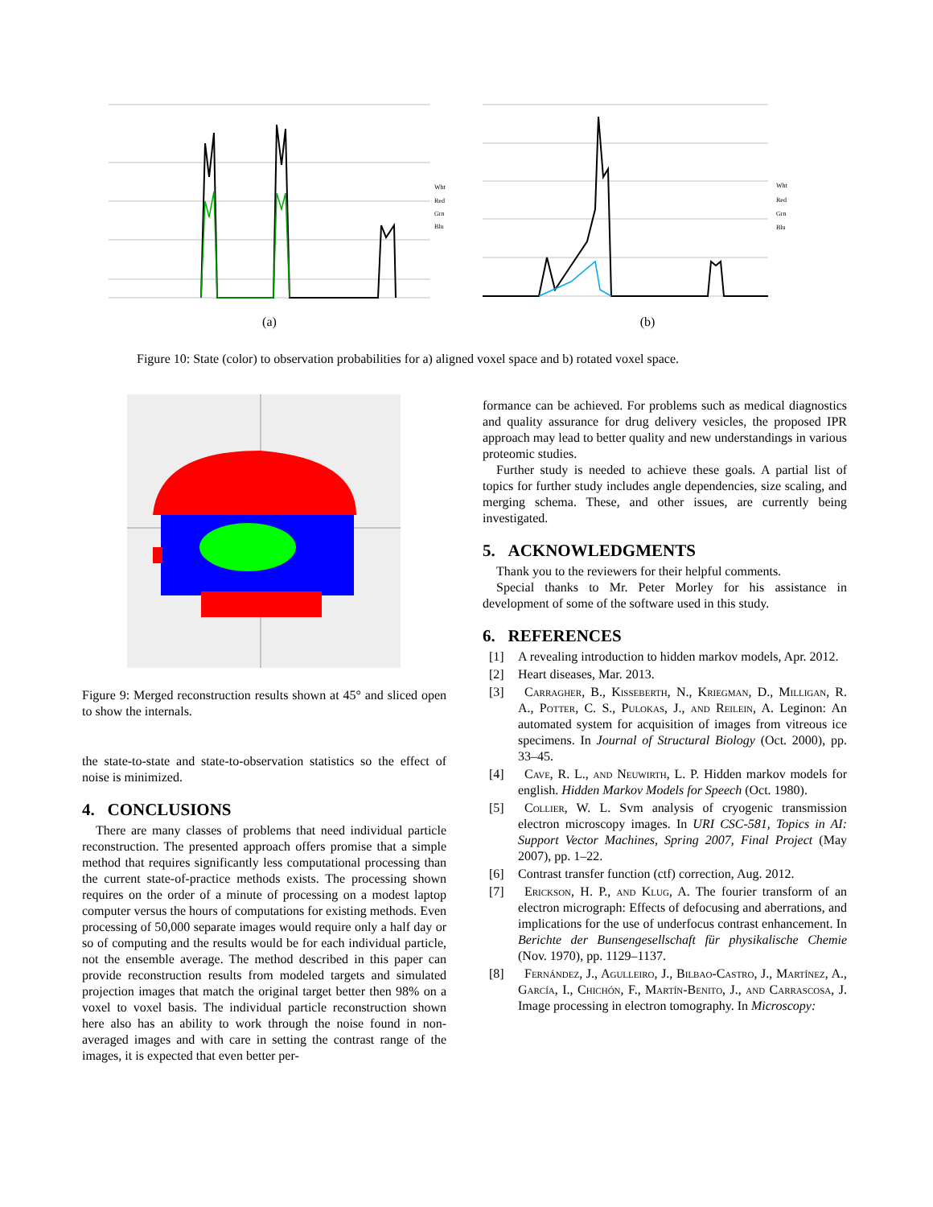Wht
Red
Grn
Blu
(a)
Wht
Red
Grn
Blu
(b)
Figure 10: State (color) to observation probabilities for a) aligned voxel space and b) rotated voxel space.
Figure 9: Merged reconstruction results shown at 45° and sliced open to show the internals.
the state-to-state and state-to-observation statistics so the effect of noise is minimized.
4. CONCLUSIONS
There are many classes of problems that need individual particle reconstruction. The presented approach offers promise that a simple method that requires significantly less computational processing than the current state-of-practice methods exists. The processing shown requires on the order of a minute of processing on a modest laptop computer versus the hours of computations for existing methods. Even processing of 50,000 separate images would require only a half day or so of computing and the results would be for each individual particle, not the ensemble average. The method described in this paper can provide reconstruction results from modeled targets and simulated projection images that match the original target better then 98% on a voxel to voxel basis. The individual particle reconstruction shown here also has an ability to work through the noise found in non-averaged images and with care in setting the contrast range of the images, it is expected that even better per-
formance can be achieved. For problems such as medical diagnostics and quality assurance for drug delivery vesicles, the proposed IPR approach may lead to better quality and new understandings in various proteomic studies.
Further study is needed to achieve these goals. A partial list of topics for further study includes angle dependencies, size scaling, and merging schema. These, and other issues, are currently being investigated.
5. ACKNOWLEDGMENTS
Thank you to the reviewers for their helpful comments.
Special thanks to Mr. Peter Morley for his assistance in development of some of the software used in this study.
6. REFERENCES
[1] A revealing introduction to hidden markov models, Apr. 2012.
[2] Heart diseases, Mar. 2013.
[3] Carragher, B., Kisseberth, N., Kriegman, D., Milligan, R. A., Potter, C. S., Pulokas, J., and Reilein, A. Leginon: An automated system for acquisition of images from vitreous ice specimens. In Journal of Structural Biology (Oct. 2000), pp. 33–45.
[4] Cave, R. L., and Neuwirth, L. P. Hidden markov models for english. Hidden Markov Models for Speech (Oct. 1980).
[5] Collier, W. L. Svm analysis of cryogenic transmission electron microscopy images. In URI CSC-581, Topics in AI: Support Vector Machines, Spring 2007, Final Project (May 2007), pp. 1–22.
[6] Contrast transfer function (ctf) correction, Aug. 2012.
[7] Erickson, H. P., and Klug, A. The fourier transform of an electron micrograph: Effects of defocusing and aberrations, and implications for the use of underfocus contrast enhancement. In Berichte der Bunsengesellschaft für physikalische Chemie (Nov. 1970), pp. 1129–1137.
[8] Fernández, J., Agulleiro, J., Bilbao-Castro, J., Martínez, A., García, I., Chichón, F., Martín-Benito, J., and Carrascosa, J. Image processing in electron tomography. In Microscopy: